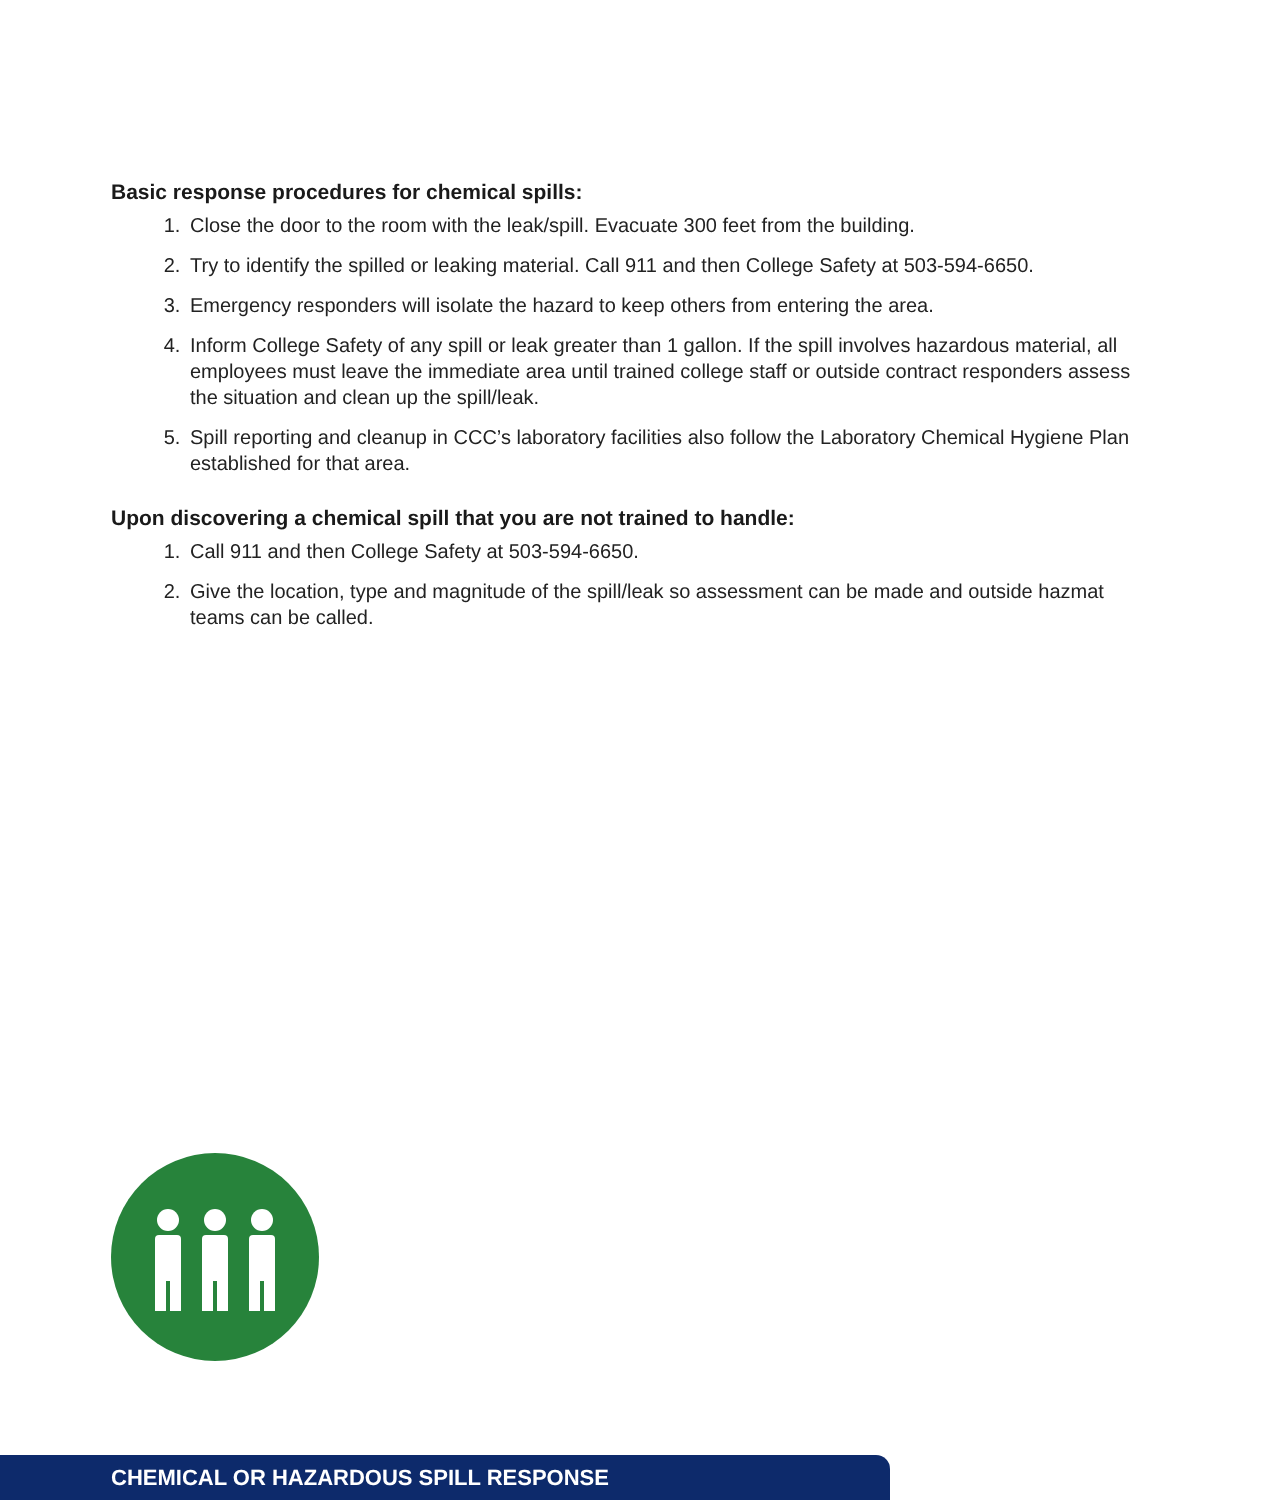Basic response procedures for chemical spills:
1. Close the door to the room with the leak/spill. Evacuate 300 feet from the building.
2. Try to identify the spilled or leaking material. Call 911 and then College Safety at 503-594-6650.
3. Emergency responders will isolate the hazard to keep others from entering the area.
4. Inform College Safety of any spill or leak greater than 1 gallon. If the spill involves hazardous material, all employees must leave the immediate area until trained college staff or outside contract responders assess the situation and clean up the spill/leak.
5. Spill reporting and cleanup in CCC’s laboratory facilities also follow the Laboratory Chemical Hygiene Plan established for that area.
Upon discovering a chemical spill that you are not trained to handle:
1. Call 911 and then College Safety at 503-594-6650.
2. Give the location, type and magnitude of the spill/leak so assessment can be made and outside hazmat teams can be called.
CHEMICAL OR HAZARDOUS SPILL RESPONSE